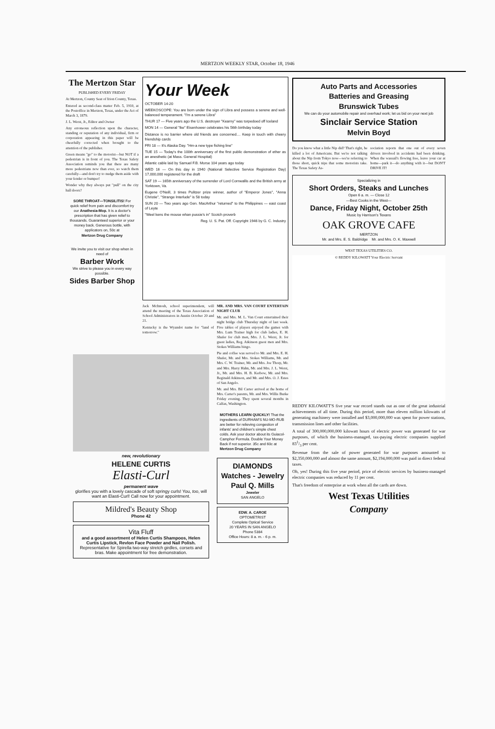MERTZON WEEKLY STAR, October 18, 1946
The Mertzon Star
PUBLISHED EVERY FRIDAY
At Mertzon, County Seat of Irion County, Texas.
Entered as second-class matter Feb. 5, 1910, at the Postoffice in Mertzon, Texas, under the Act of March 3, 1879.
J. L. Werst, Jr., Editor and Owner
Any erroneous reflection upon the character, standing or reputation of any individual, firm or corporation appearing in this paper will be cheerfully corrected when brought to the attention of the publisher.
Green means "go" to the motorist—but NOT if a pedestrian is in front of you. The Texas Safety Association reminds you that there are many more pedestrians now than ever, so watch them carefully—and don't try to nudge them aside with your fender or bumper!
Wonder why they always put "pull" on the city hall doors?
SORE THROAT—TONSILITIS! For quick relief from pain and discomfort try our Anathesia-Mop. It is a doctor's prescription that has given relief to thousands. Guaranteed superior or your money back. Generous bottle, with applicators on, 50c at
Mertzon Drug Company
We invite you to visit our shop when in need of
Barber Work
We strive to please you in every way possible.
Sides Barber Shop
Your Week
OCTOBER 14-20
WEEKOSCOPE: You are born under the sign of Libra and possess a serene and well-balanced temperament. "I'm a serene Libra"
THUR 17 — Five years ago the U.S. destroyer "Kearny" was torpedoed off Iceland
MON 14 — General "Ike" Eisenhower celebrates his 56th birthday today
Distance is no barrier where old friends are concerned.... Keep in touch with cheery friendship cards
FRI 18 — It's Alaska Day. "Hm-a new type fishing line"
TUE 15 — Today's the 100th anniversary of the first public demonstration of ether as an anesthetic (at Mass. General Hospital)
Atlantic cable laid by Samuel F.B. Morse 104 years ago today
WED 16 — On this day in 1940 (National Selective Service Registration Day) 17,000,000 registered for the draft
SAT 19 — 165th anniversary of the surrender of Lord Cornwallis and the British army at Yorktown, Va.
Eugene O'Neill, 3 times Pulitzer prize winner, author of "Emperor Jones", "Anna Christie", "Strange Interlude" is 58 today
SUN 20 — Two years ago Gen. MacArthur "returned" to the Philippines — east coast of Leyte
"Weel kens the mouse whan pussie's in" Scotch proverb
Reg. U. S. Pat. Off. Copyright 1946 by G. C. Industry
Jack McIntosh, school superintendent, will attend the meeting of the Texas Association of School Administrators in Austin October 20 and 21.
Kentucky is the Wyandot name for "land of tomorrow."
MR. AND MRS. VAN COURT ENTERTAIN NIGHT CLUB
Mr. and Mrs. M. L. Van Court entertained their night bridge club Thursday night of last week. Five tables of players enjoyed the games with Mrs. Lum Trainer high for club ladies, E. H. Shafer for club men, Mrs. J. L. Werst, Jr. for guest ladies, Reg. Atkinson guest men and Mrs. Stokes Williams bingo.
Pie and coffee was served to Mr. and Mrs. E. H. Shafer, Mr. and Mrs. Stokes Williams, Mr. and Mrs. C. W. Trainer, Mr. and Mrs. Joe Thorp, Mr. and Mrs. Harry Hahn, Mr. and Mrs. J. L. Werst, Jr., Mr. and Mrs. H. B. Kerbow, Mr. and Mrs. Reginald Atkinson, and Mr. and Mrs. O. J. Estes of San Angelo.
Mr. and Mrs. Bil Carter arrived at the home of Mrs. Carter's parents, Mr. and Mrs. Willis Burke Friday evening. They spent several months in Calfax, Washington.
MOTHERS LEARN QUICKLY! That the ingredients of DURHAM'S NU-MO-RUB are better for relieving congestion of infants' and children's simple chest colds. Ask your doctor about its Guiacol-Camphor Formula. Double Your Money Back if not superior. 35c and 60c at
Mertzon Drug Company
DIAMONDS
Watches - Jewelry
Paul Q. Mills
Jeweler
SAN ANGELO
EDW. A. CAROE
OPTOMETRIST
Complete Optical Service
20 YEARS IN SAN ANGELO
Phone 5384
Office Hours: 8 a. m. - 6 p. m.
Auto Parts and Accessories
Batteries and Greasing
Brunswick Tubes
We can do your automobile repair and overhaul work; let us bid on your next job
Sinclair Service Station
Melvin Boyd
Do you know what a little Nip did? That's right, he killed a lot of Americans. But we're not talking about the Nip from Tokyo now—we're referring to those short, quick nips that some motorists take. The Texas Safety As-
sociation reports that one out of every seven drivers involved in accidents had been drinking. When the wassail's flowing free, leave your car at home—park it—do anything with it—but DON'T DRIVE IT!
Specializing in
Short Orders, Steaks and Lunches
Open 6 a. m. — Close 12
—Best Cooks in the West—
Dance, Friday Night, October 25th
Music by Harrison's Texans
OAK GROVE CAFE
MERTZON
Mr. and Mrs. E. S. Baldridge Mr. and Mrs. O. K. Maxwell
WEST TEXAS UTILITIES CO.
© REDDY KILOWATT Your Electric Servant
REDDY KILOWATT'S five year war record stands out as one of the great industrial achievements of all time. During this period, more than eleven million kilowatts of generating machinery were installed and $3,000,000,000 was spent for power stations, transmission lines and other facilities.
A total of 300,000,000,000 kilowatt hours of electric power was generated for war purposes, of which the business-managed, tax-paying electric companies supplied 831/3 per cent.
Revenue from the sale of power generated for war purposes amounted to $2,350,000,000 and almost the same amount, $2,194,000,000 was paid in direct federal taxes.
Oh, yes! During this five year period, price of electric services by business-managed electric companies was reduced by 11 per cent.
That's freedom of enterprise at work when all the cards are down.
West Texas Utilities
Company
new, revolutionary
HELENE CURTIS
Elasti-Curl
permanent wave
glorifies you with a lovely cascade of soft springy curls! You, too, will want an Elasti-Curl! Call now for your appointment.
Mildred's Beauty Shop
Phone 42
Vita Fluff
and a good assortment of Helen Curtis Shampoos, Helen Curtis Lipstick, Revlon Face Powder and Nail Polish.
Representative for Spirella two-way stretch girdles, corsets and bras. Make appointment for free demonstration.